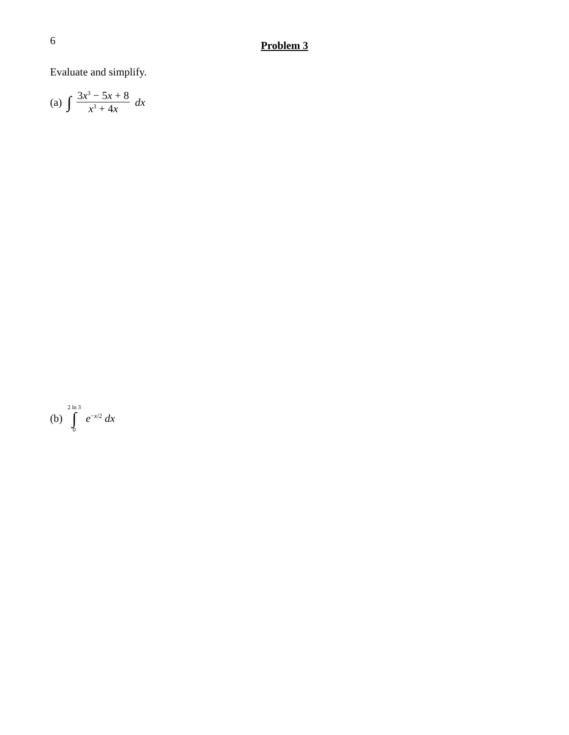6
Problem 3
Evaluate and simplify.
(a) ∫ 3x<sup>3</sup> − 5x + 8 x<sup>3</sup> + 4x dx
(b) 2 ln 3 ∫ 0 e<sup>−x/2</sup> dx